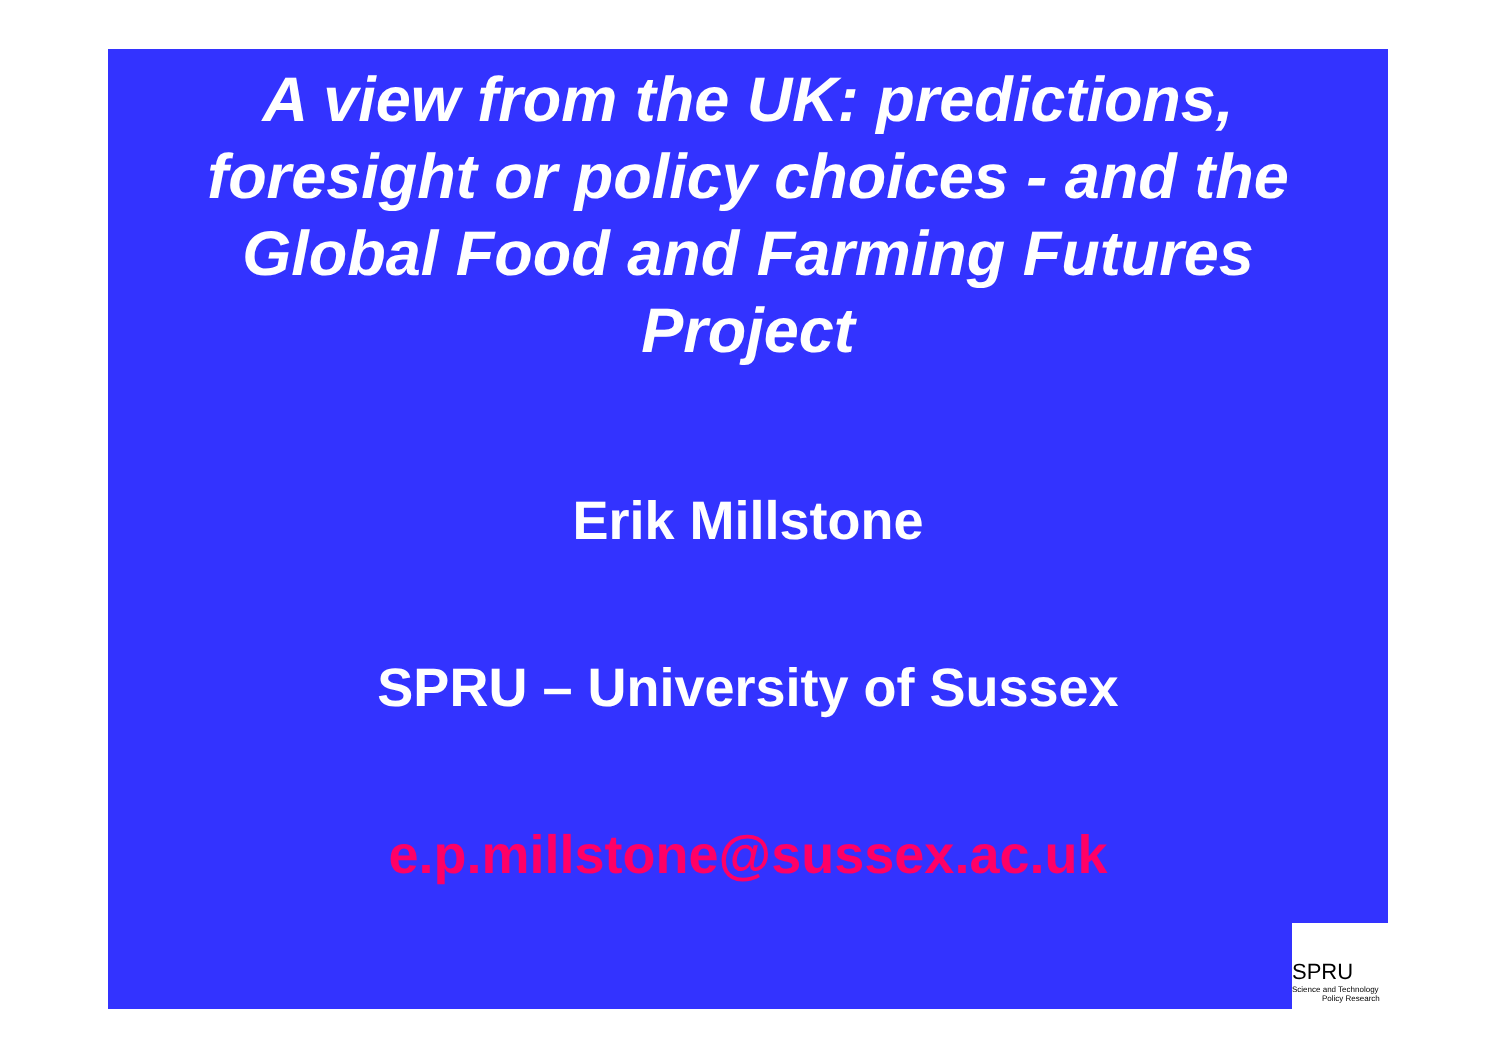A view from the UK: predictions,
foresight or policy choices - and the
Global Food and Farming Futures
Project
Erik Millstone
SPRU – University of Sussex
e.p.millstone@sussex.ac.uk
SPRU
Science and Technology
Policy Research